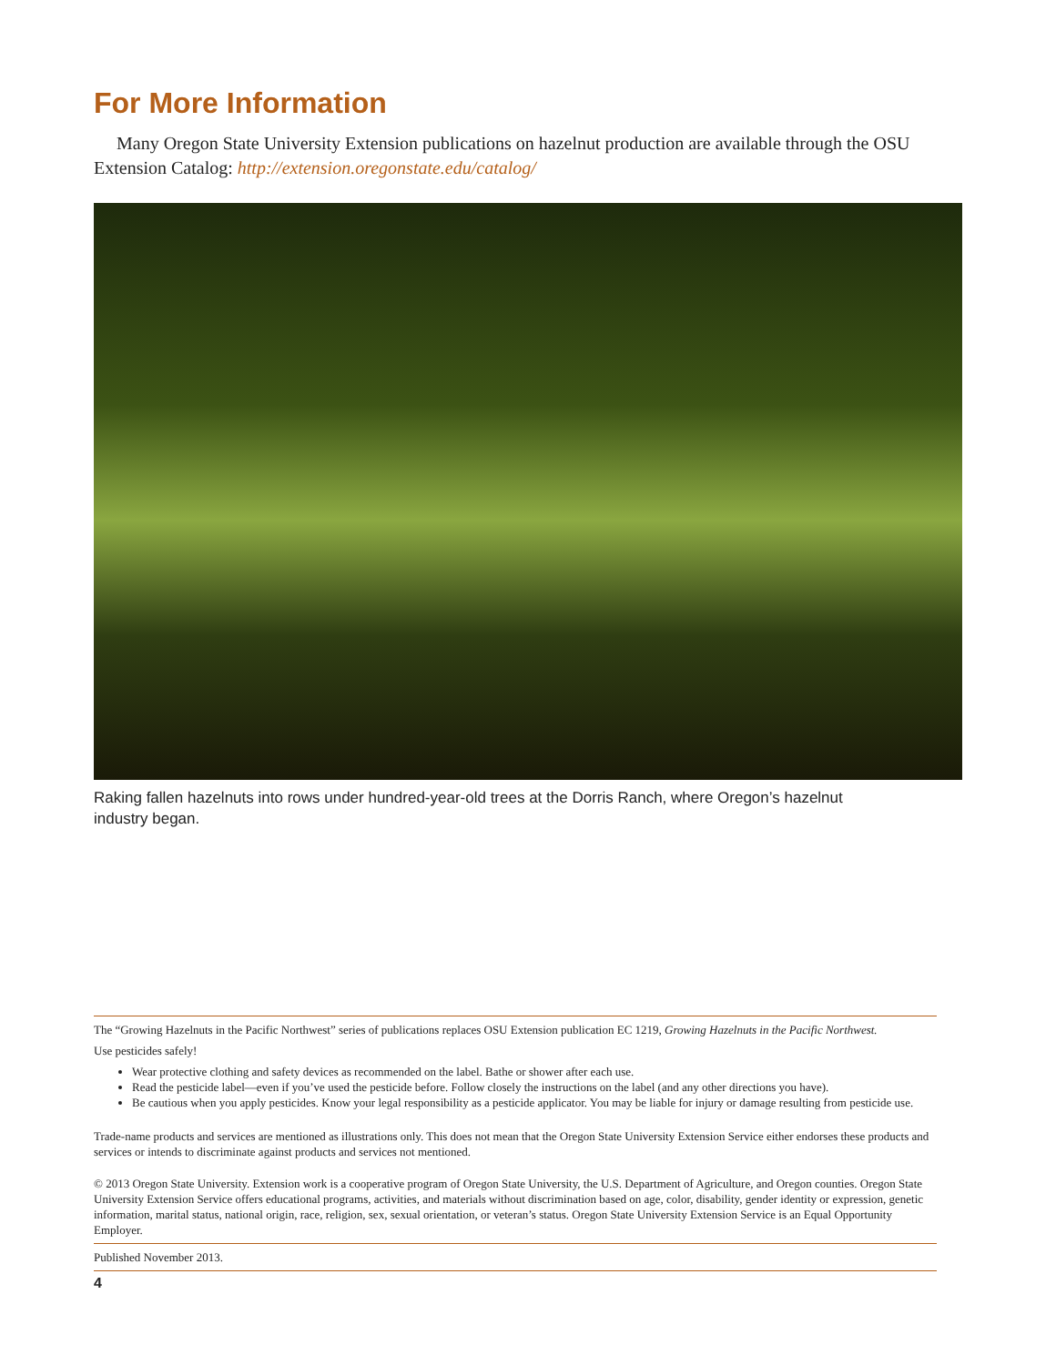For More Information
Many Oregon State University Extension publications on hazelnut production are available through the OSU Extension Catalog: http://extension.oregonstate.edu/catalog/
Raking fallen hazelnuts into rows under hundred-year-old trees at the Dorris Ranch, where Oregon’s hazelnut industry began.
The “Growing Hazelnuts in the Pacific Northwest” series of publications replaces OSU Extension publication EC 1219, Growing Hazelnuts in the Pacific Northwest.
Use pesticides safely!
Wear protective clothing and safety devices as recommended on the label. Bathe or shower after each use.
Read the pesticide label—even if you’ve used the pesticide before. Follow closely the instructions on the label (and any other directions you have).
Be cautious when you apply pesticides. Know your legal responsibility as a pesticide applicator. You may be liable for injury or damage resulting from pesticide use.
Trade-name products and services are mentioned as illustrations only. This does not mean that the Oregon State University Extension Service either endorses these products and services or intends to discriminate against products and services not mentioned.
© 2013 Oregon State University. Extension work is a cooperative program of Oregon State University, the U.S. Department of Agriculture, and Oregon counties. Oregon State University Extension Service offers educational programs, activities, and materials without discrimination based on age, color, disability, gender identity or expression, genetic information, marital status, national origin, race, religion, sex, sexual orientation, or veteran’s status. Oregon State University Extension Service is an Equal Opportunity Employer.
Published November 2013.
4